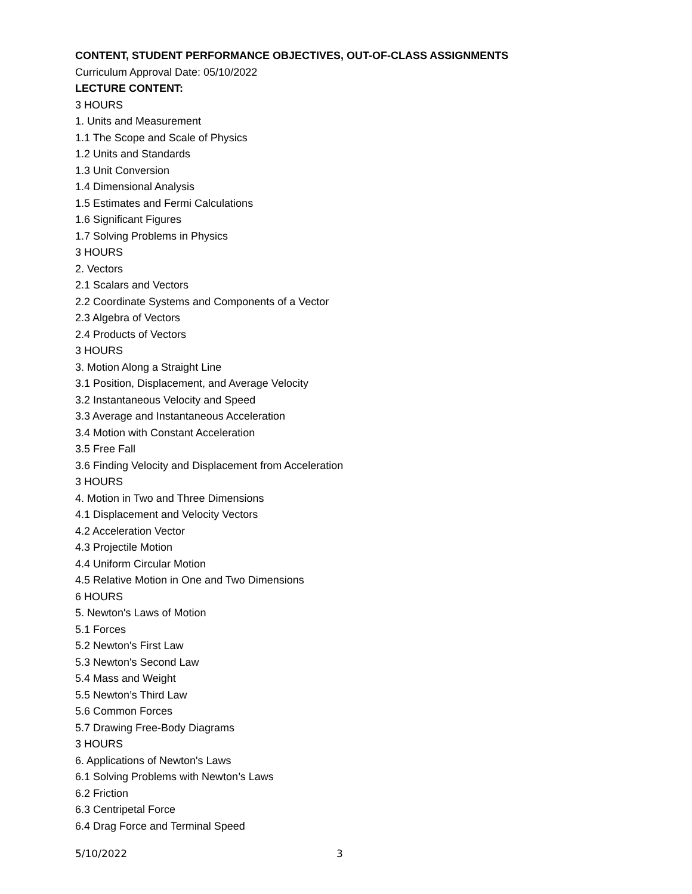CONTENT, STUDENT PERFORMANCE OBJECTIVES, OUT-OF-CLASS ASSIGNMENTS
Curriculum Approval Date: 05/10/2022
LECTURE CONTENT:
3 HOURS
1. Units and Measurement
1.1 The Scope and Scale of Physics
1.2 Units and Standards
1.3 Unit Conversion
1.4 Dimensional Analysis
1.5 Estimates and Fermi Calculations
1.6 Significant Figures
1.7 Solving Problems in Physics
3 HOURS
2. Vectors
2.1 Scalars and Vectors
2.2 Coordinate Systems and Components of a Vector
2.3 Algebra of Vectors
2.4 Products of Vectors
3 HOURS
3. Motion Along a Straight Line
3.1 Position, Displacement, and Average Velocity
3.2 Instantaneous Velocity and Speed
3.3 Average and Instantaneous Acceleration
3.4 Motion with Constant Acceleration
3.5 Free Fall
3.6 Finding Velocity and Displacement from Acceleration
3 HOURS
4. Motion in Two and Three Dimensions
4.1 Displacement and Velocity Vectors
4.2 Acceleration Vector
4.3 Projectile Motion
4.4 Uniform Circular Motion
4.5 Relative Motion in One and Two Dimensions
6 HOURS
5. Newton's Laws of Motion
5.1 Forces
5.2 Newton's First Law
5.3 Newton's Second Law
5.4 Mass and Weight
5.5 Newton’s Third Law
5.6 Common Forces
5.7 Drawing Free-Body Diagrams
3 HOURS
6. Applications of Newton's Laws
6.1 Solving Problems with Newton’s Laws
6.2 Friction
6.3 Centripetal Force
6.4 Drag Force and Terminal Speed
5/10/2022 3